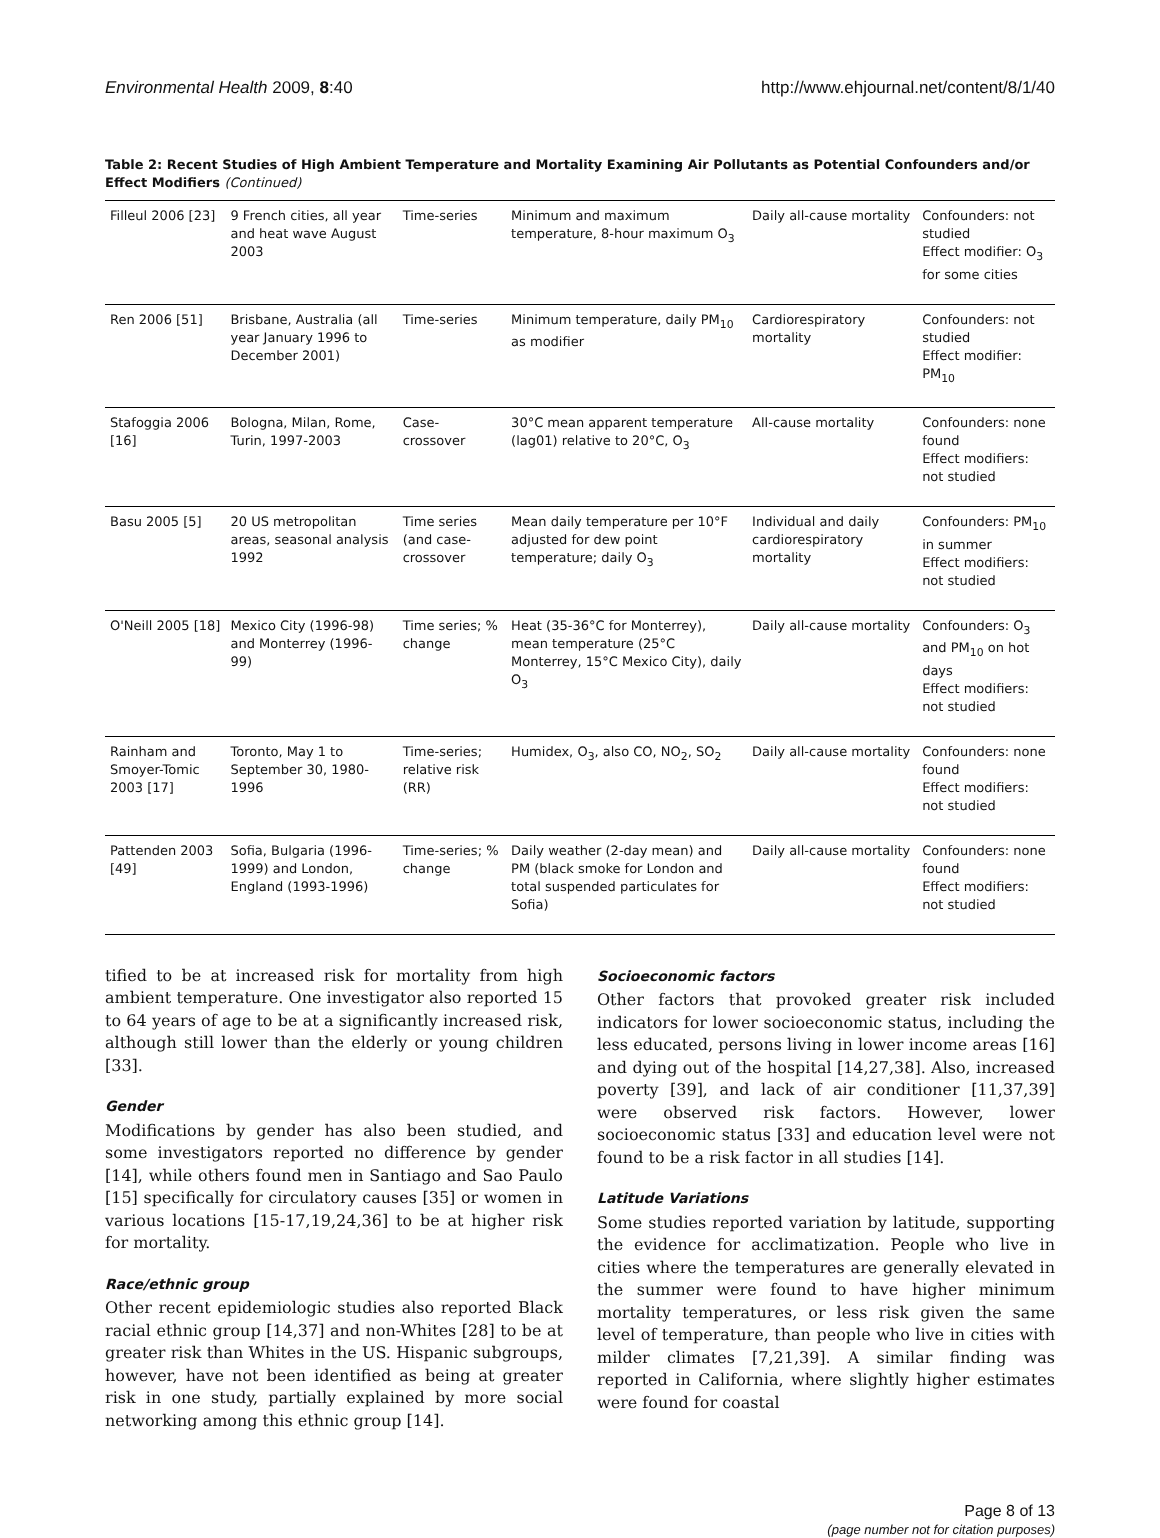Environmental Health 2009, 8:40 http://www.ehjournal.net/content/8/1/40
Table 2: Recent Studies of High Ambient Temperature and Mortality Examining Air Pollutants as Potential Confounders and/or Effect Modifiers (Continued)
| Filleul 2006 [23] | 9 French cities, all year and heat wave August 2003 | Time-series | Minimum and maximum temperature, 8-hour maximum O<sub>3</sub> | Daily all-cause mortality | Confounders: not studied Effect modifier: O<sub>3</sub> for some cities |
| Ren 2006 [51] | Brisbane, Australia (all year January 1996 to December 2001) | Time-series | Minimum temperature, daily PM<sub>10</sub> as modifier | Cardiorespiratory mortality | Confounders: not studied Effect modifier: PM<sub>10</sub> |
| Stafoggia 2006 [16] | Bologna, Milan, Rome, Turin, 1997-2003 | Case-crossover | 30°C mean apparent temperature (lag01) relative to 20°C, O<sub>3</sub> | All-cause mortality | Confounders: none found Effect modifiers: not studied |
| Basu 2005 [5] | 20 US metropolitan areas, seasonal analysis 1992 | Time series (and case-crossover | Mean daily temperature per 10°F adjusted for dew point temperature; daily O<sub>3</sub> | Individual and daily cardiorespiratory mortality | Confounders: PM<sub>10</sub> in summer Effect modifiers: not studied |
| O'Neill 2005 [18] | Mexico City (1996-98) and Monterrey (1996-99) | Time series; % change | Heat (35-36°C for Monterrey), mean temperature (25°C Monterrey, 15°C Mexico City), daily O<sub>3</sub> | Daily all-cause mortality | Confounders: O<sub>3</sub> and PM<sub>10</sub> on hot days Effect modifiers: not studied |
| Rainham and Smoyer-Tomic 2003 [17] | Toronto, May 1 to September 30, 1980-1996 | Time-series; relative risk (RR) | Humidex, O<sub>3</sub>, also CO, NO<sub>2</sub>, SO<sub>2</sub> | Daily all-cause mortality | Confounders: none found Effect modifiers: not studied |
| Pattenden 2003 [49] | Sofia, Bulgaria (1996-1999) and London, England (1993-1996) | Time-series; % change | Daily weather (2-day mean) and PM (black smoke for London and total suspended particulates for Sofia) | Daily all-cause mortality | Confounders: none found Effect modifiers: not studied |
tified to be at increased risk for mortality from high ambient temperature. One investigator also reported 15 to 64 years of age to be at a significantly increased risk, although still lower than the elderly or young children [33].
Gender
Modifications by gender has also been studied, and some investigators reported no difference by gender [14], while others found men in Santiago and Sao Paulo [15] specifically for circulatory causes [35] or women in various locations [15-17,19,24,36] to be at higher risk for mortality.
Race/ethnic group
Other recent epidemiologic studies also reported Black racial ethnic group [14,37] and non-Whites [28] to be at greater risk than Whites in the US. Hispanic subgroups, however, have not been identified as being at greater risk in one study, partially explained by more social networking among this ethnic group [14].
Socioeconomic factors
Other factors that provoked greater risk included indicators for lower socioeconomic status, including the less educated, persons living in lower income areas [16] and dying out of the hospital [14,27,38]. Also, increased poverty [39], and lack of air conditioner [11,37,39] were observed risk factors. However, lower socioeconomic status [33] and education level were not found to be a risk factor in all studies [14].
Latitude Variations
Some studies reported variation by latitude, supporting the evidence for acclimatization. People who live in cities where the temperatures are generally elevated in the summer were found to have higher minimum mortality temperatures, or less risk given the same level of temperature, than people who live in cities with milder climates [7,21,39]. A similar finding was reported in California, where slightly higher estimates were found for coastal
Page 8 of 13
(page number not for citation purposes)